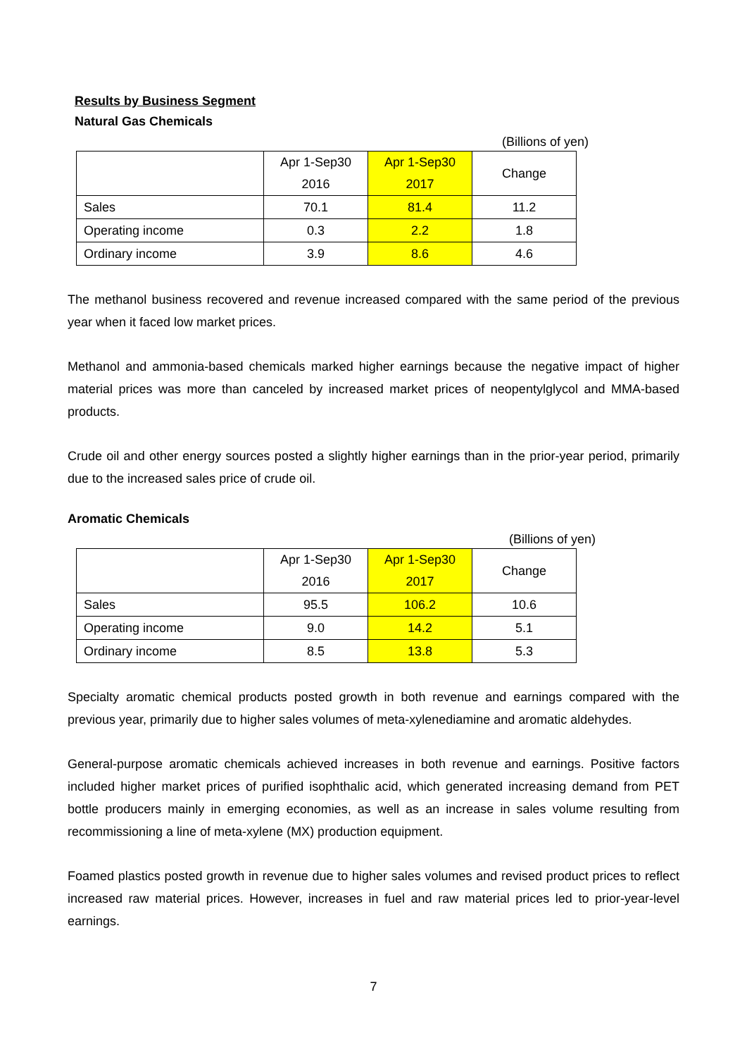Results by Business Segment
Natural Gas Chemicals
(Billions of yen)
| | Apr 1-Sep30 2016 | Apr 1-Sep30 2017 | Change |
| --- | --- | --- | --- |
| Sales | 70.1 | 81.4 | 11.2 |
| Operating income | 0.3 | 2.2 | 1.8 |
| Ordinary income | 3.9 | 8.6 | 4.6 |
The methanol business recovered and revenue increased compared with the same period of the previous year when it faced low market prices.
Methanol and ammonia-based chemicals marked higher earnings because the negative impact of higher material prices was more than canceled by increased market prices of neopentylglycol and MMA-based products.
Crude oil and other energy sources posted a slightly higher earnings than in the prior-year period, primarily due to the increased sales price of crude oil.
Aromatic Chemicals
(Billions of yen)
| | Apr 1-Sep30 2016 | Apr 1-Sep30 2017 | Change |
| --- | --- | --- | --- |
| Sales | 95.5 | 106.2 | 10.6 |
| Operating income | 9.0 | 14.2 | 5.1 |
| Ordinary income | 8.5 | 13.8 | 5.3 |
Specialty aromatic chemical products posted growth in both revenue and earnings compared with the previous year, primarily due to higher sales volumes of meta-xylenediamine and aromatic aldehydes.
General-purpose aromatic chemicals achieved increases in both revenue and earnings. Positive factors included higher market prices of purified isophthalic acid, which generated increasing demand from PET bottle producers mainly in emerging economies, as well as an increase in sales volume resulting from recommissioning a line of meta-xylene (MX) production equipment.
Foamed plastics posted growth in revenue due to higher sales volumes and revised product prices to reflect increased raw material prices. However, increases in fuel and raw material prices led to prior-year-level earnings.
7